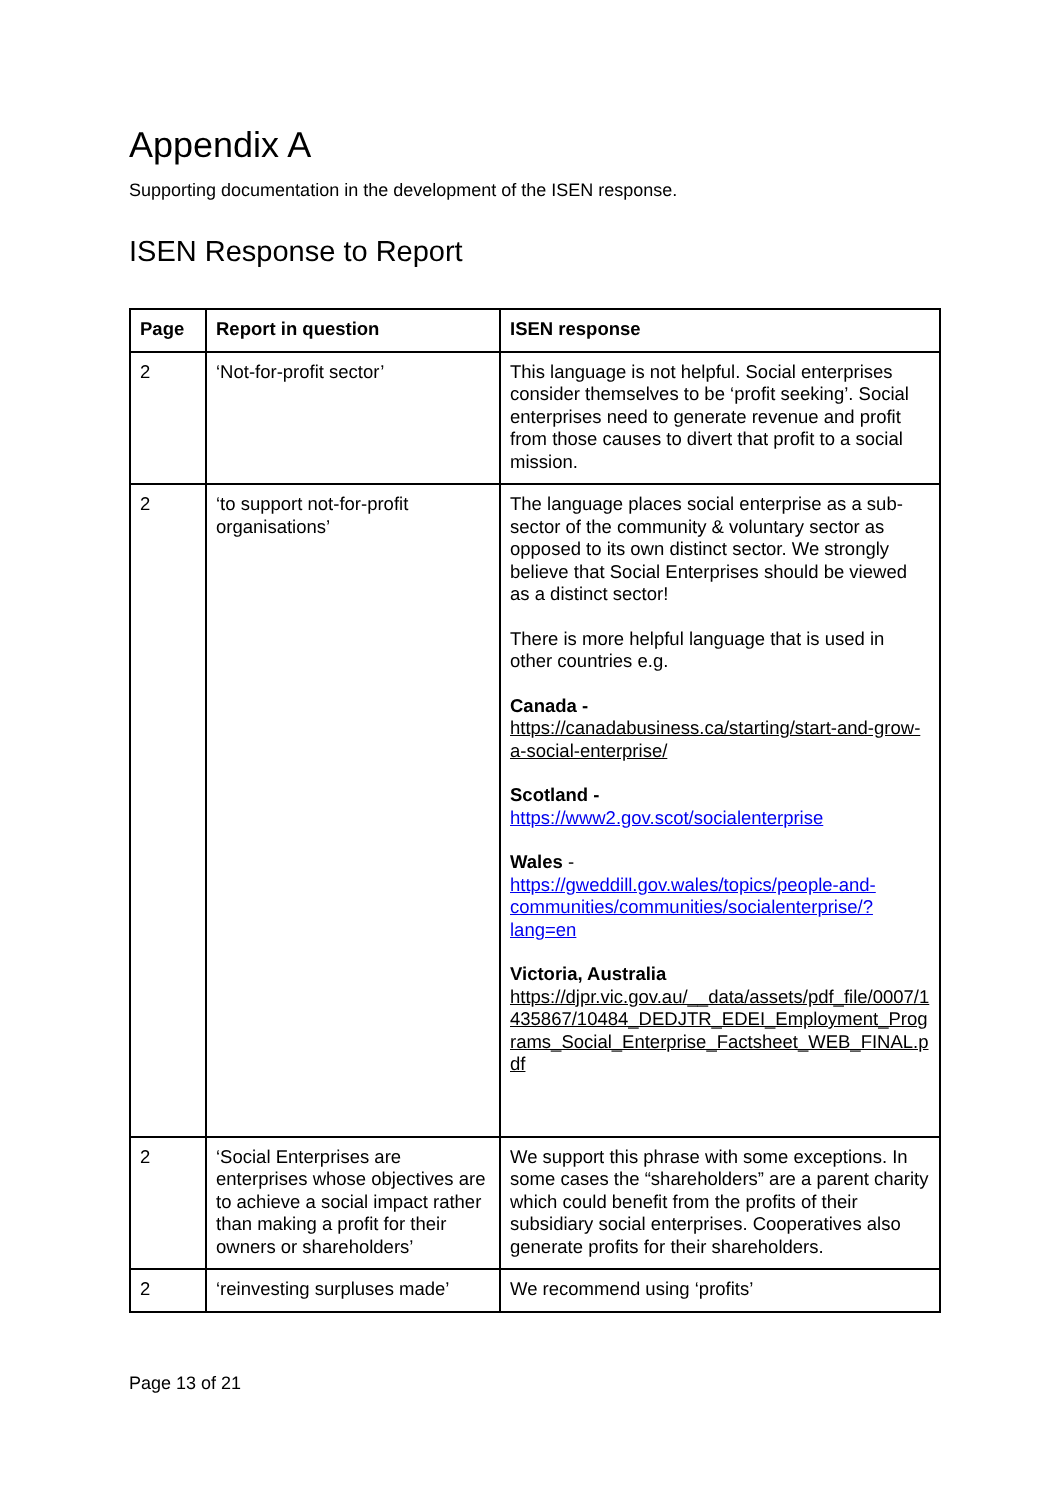Appendix A
Supporting documentation in the development of the ISEN response.
ISEN Response to Report
| Page | Report in question | ISEN response |
| --- | --- | --- |
| 2 | ‘Not-for-profit sector’ | This language is not helpful. Social enterprises consider themselves to be ‘profit seeking’. Social enterprises need to generate revenue and profit from those causes to divert that profit to a social mission. |
| 2 | ‘to support not-for-profit organisations’ | The language places social enterprise as a sub-sector of the community & voluntary sector as opposed to its own distinct sector. We strongly believe that Social Enterprises should be viewed as a distinct sector! There is more helpful language that is used in other countries e.g. Canada - https://canadabusiness.ca/starting/start-and-grow-a-social-enterprise/ Scotland - https://www2.gov.scot/socialenterprise Wales - https://gweddill.gov.wales/topics/people-and-communities/communities/socialenterprise/?lang=en Victoria, Australia https://djpr.vic.gov.au/__data/assets/pdf_file/0007/1435867/10484_DEDJTR_EDEI_Employment_Programs_Social_Enterprise_Factsheet_WEB_FINAL.pdf |
| 2 | ‘Social Enterprises are enterprises whose objectives are to achieve a social impact rather than making a profit for their owners or shareholders’ | We support this phrase with some exceptions. In some cases the “shareholders” are a parent charity which could benefit from the profits of their subsidiary social enterprises. Cooperatives also generate profits for their shareholders. |
| 2 | ‘reinvesting surpluses made’ | We recommend using ‘profits’ |
Page 13 of 21